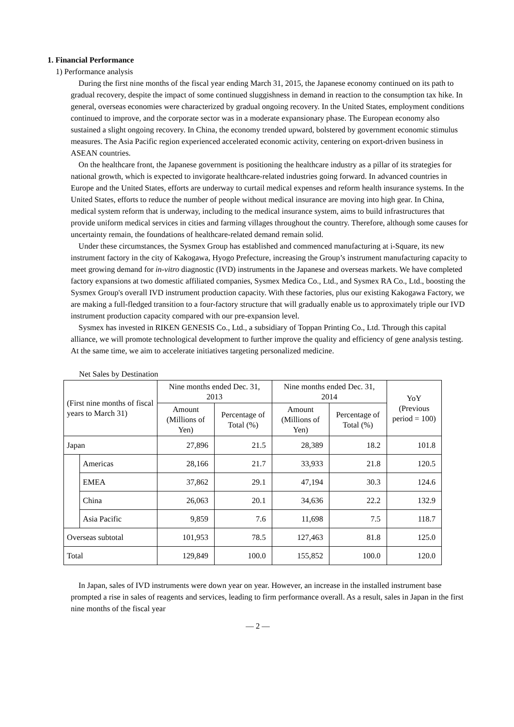1. Financial Performance
1) Performance analysis
During the first nine months of the fiscal year ending March 31, 2015, the Japanese economy continued on its path to gradual recovery, despite the impact of some continued sluggishness in demand in reaction to the consumption tax hike. In general, overseas economies were characterized by gradual ongoing recovery. In the United States, employment conditions continued to improve, and the corporate sector was in a moderate expansionary phase. The European economy also sustained a slight ongoing recovery. In China, the economy trended upward, bolstered by government economic stimulus measures. The Asia Pacific region experienced accelerated economic activity, centering on export-driven business in ASEAN countries.
On the healthcare front, the Japanese government is positioning the healthcare industry as a pillar of its strategies for national growth, which is expected to invigorate healthcare-related industries going forward. In advanced countries in Europe and the United States, efforts are underway to curtail medical expenses and reform health insurance systems. In the United States, efforts to reduce the number of people without medical insurance are moving into high gear. In China, medical system reform that is underway, including to the medical insurance system, aims to build infrastructures that provide uniform medical services in cities and farming villages throughout the country. Therefore, although some causes for uncertainty remain, the foundations of healthcare-related demand remain solid.
Under these circumstances, the Sysmex Group has established and commenced manufacturing at i-Square, its new instrument factory in the city of Kakogawa, Hyogo Prefecture, increasing the Group’s instrument manufacturing capacity to meet growing demand for in-vitro diagnostic (IVD) instruments in the Japanese and overseas markets. We have completed factory expansions at two domestic affiliated companies, Sysmex Medica Co., Ltd., and Sysmex RA Co., Ltd., boosting the Sysmex Group's overall IVD instrument production capacity. With these factories, plus our existing Kakogawa Factory, we are making a full-fledged transition to a four-factory structure that will gradually enable us to approximately triple our IVD instrument production capacity compared with our pre-expansion level.
Sysmex has invested in RIKEN GENESIS Co., Ltd., a subsidiary of Toppan Printing Co., Ltd. Through this capital alliance, we will promote technological development to further improve the quality and efficiency of gene analysis testing. At the same time, we aim to accelerate initiatives targeting personalized medicine.
Net Sales by Destination
| (First nine months of fiscal years to March 31) | | Nine months ended Dec. 31, 2013 | | Nine months ended Dec. 31, 2014 | | YoY (Previous period = 100) |
| --- | --- | --- | --- | --- | --- | --- |
| | | Amount (Millions of Yen) | Percentage of Total (%) | Amount (Millions of Yen) | Percentage of Total (%) | |
| Japan | | 27,896 | 21.5 | 28,389 | 18.2 | 101.8 |
| | Americas | 28,166 | 21.7 | 33,933 | 21.8 | 120.5 |
| | EMEA | 37,862 | 29.1 | 47,194 | 30.3 | 124.6 |
| | China | 26,063 | 20.1 | 34,636 | 22.2 | 132.9 |
| | Asia Pacific | 9,859 | 7.6 | 11,698 | 7.5 | 118.7 |
| Overseas subtotal | | 101,953 | 78.5 | 127,463 | 81.8 | 125.0 |
| Total | | 129,849 | 100.0 | 155,852 | 100.0 | 120.0 |
In Japan, sales of IVD instruments were down year on year. However, an increase in the installed instrument base prompted a rise in sales of reagents and services, leading to firm performance overall. As a result, sales in Japan in the first nine months of the fiscal year
— 2 —